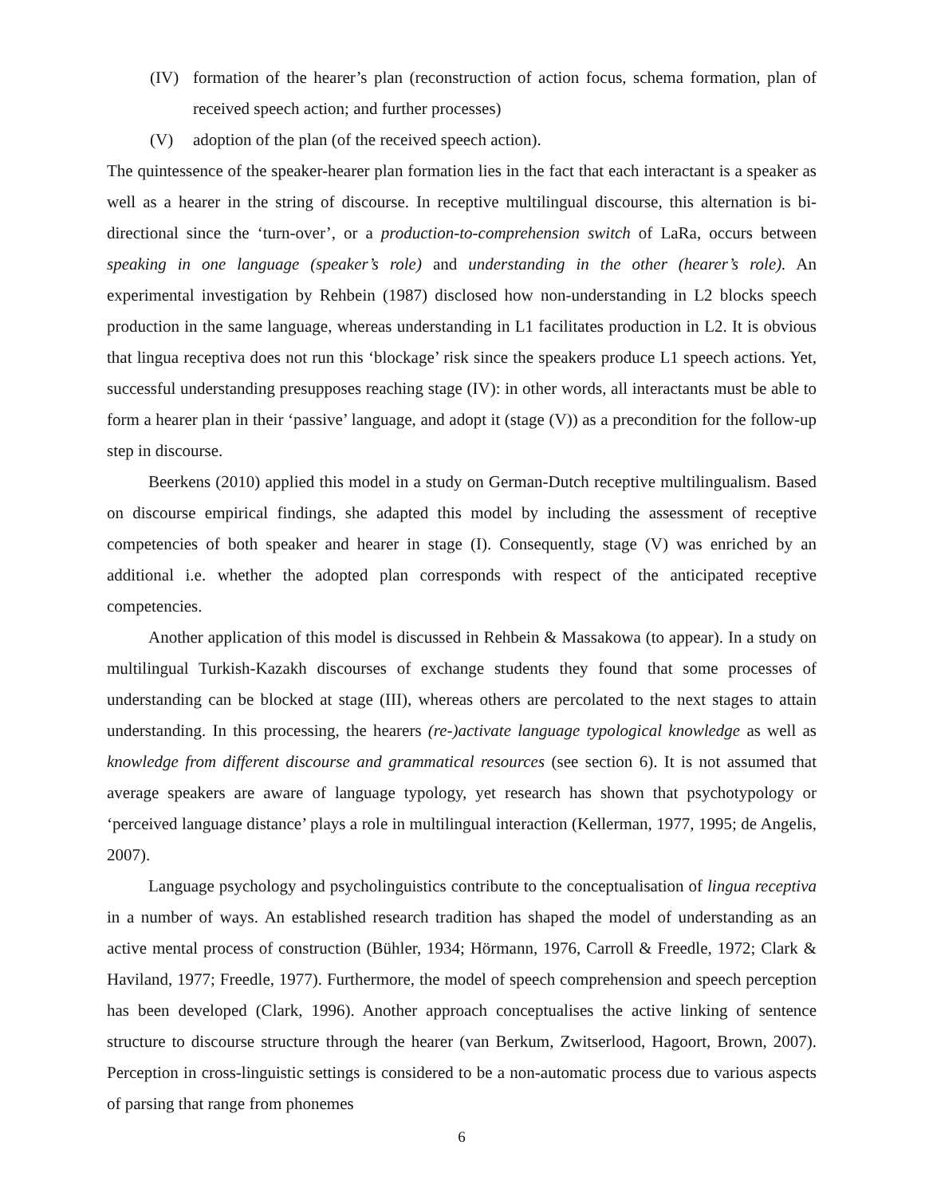(IV) formation of the hearer’s plan (reconstruction of action focus, schema formation, plan of received speech action; and further processes)
(V) adoption of the plan (of the received speech action).
The quintessence of the speaker-hearer plan formation lies in the fact that each interactant is a speaker as well as a hearer in the string of discourse. In receptive multilingual discourse, this alternation is bi-directional since the ‘turn-over’, or a production-to-comprehension switch of LaRa, occurs between speaking in one language (speaker’s role) and understanding in the other (hearer’s role). An experimental investigation by Rehbein (1987) disclosed how non-understanding in L2 blocks speech production in the same language, whereas understanding in L1 facilitates production in L2. It is obvious that lingua receptiva does not run this ‘blockage’ risk since the speakers produce L1 speech actions. Yet, successful understanding presupposes reaching stage (IV): in other words, all interactants must be able to form a hearer plan in their ‘passive’ language, and adopt it (stage (V)) as a precondition for the follow-up step in discourse.
Beerkens (2010) applied this model in a study on German-Dutch receptive multilingualism. Based on discourse empirical findings, she adapted this model by including the assessment of receptive competencies of both speaker and hearer in stage (I). Consequently, stage (V) was enriched by an additional i.e. whether the adopted plan corresponds with respect of the anticipated receptive competencies.
Another application of this model is discussed in Rehbein & Massakowa (to appear). In a study on multilingual Turkish-Kazakh discourses of exchange students they found that some processes of understanding can be blocked at stage (III), whereas others are percolated to the next stages to attain understanding. In this processing, the hearers (re-)activate language typological knowledge as well as knowledge from different discourse and grammatical resources (see section 6). It is not assumed that average speakers are aware of language typology, yet research has shown that psychotypology or ‘perceived language distance’ plays a role in multilingual interaction (Kellerman, 1977, 1995; de Angelis, 2007).
Language psychology and psycholinguistics contribute to the conceptualisation of lingua receptiva in a number of ways. An established research tradition has shaped the model of understanding as an active mental process of construction (Bühler, 1934; Hörmann, 1976, Carroll & Freedle, 1972; Clark & Haviland, 1977; Freedle, 1977). Furthermore, the model of speech comprehension and speech perception has been developed (Clark, 1996). Another approach conceptualises the active linking of sentence structure to discourse structure through the hearer (van Berkum, Zwitserlood, Hagoort, Brown, 2007). Perception in cross-linguistic settings is considered to be a non-automatic process due to various aspects of parsing that range from phonemes
6